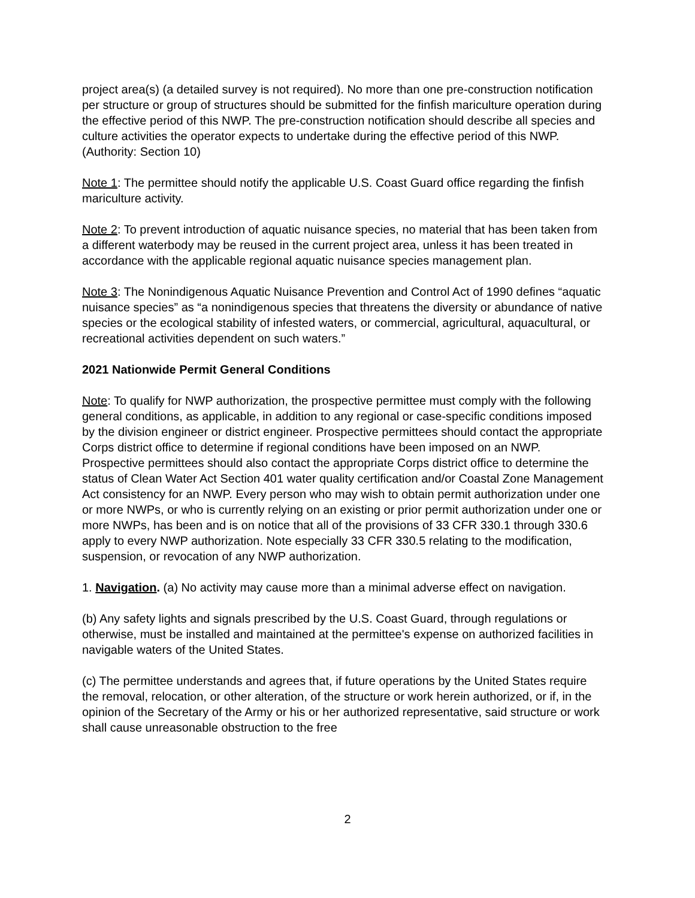project area(s) (a detailed survey is not required). No more than one pre-construction notification per structure or group of structures should be submitted for the finfish mariculture operation during the effective period of this NWP. The pre-construction notification should describe all species and culture activities the operator expects to undertake during the effective period of this NWP. (Authority: Section 10)
Note 1: The permittee should notify the applicable U.S. Coast Guard office regarding the finfish mariculture activity.
Note 2: To prevent introduction of aquatic nuisance species, no material that has been taken from a different waterbody may be reused in the current project area, unless it has been treated in accordance with the applicable regional aquatic nuisance species management plan.
Note 3: The Nonindigenous Aquatic Nuisance Prevention and Control Act of 1990 defines “aquatic nuisance species” as “a nonindigenous species that threatens the diversity or abundance of native species or the ecological stability of infested waters, or commercial, agricultural, aquacultural, or recreational activities dependent on such waters.”
2021 Nationwide Permit General Conditions
Note: To qualify for NWP authorization, the prospective permittee must comply with the following general conditions, as applicable, in addition to any regional or case-specific conditions imposed by the division engineer or district engineer. Prospective permittees should contact the appropriate Corps district office to determine if regional conditions have been imposed on an NWP. Prospective permittees should also contact the appropriate Corps district office to determine the status of Clean Water Act Section 401 water quality certification and/or Coastal Zone Management Act consistency for an NWP. Every person who may wish to obtain permit authorization under one or more NWPs, or who is currently relying on an existing or prior permit authorization under one or more NWPs, has been and is on notice that all of the provisions of 33 CFR 330.1 through 330.6 apply to every NWP authorization. Note especially 33 CFR 330.5 relating to the modification, suspension, or revocation of any NWP authorization.
1. Navigation. (a) No activity may cause more than a minimal adverse effect on navigation.
(b) Any safety lights and signals prescribed by the U.S. Coast Guard, through regulations or otherwise, must be installed and maintained at the permittee's expense on authorized facilities in navigable waters of the United States.
(c) The permittee understands and agrees that, if future operations by the United States require the removal, relocation, or other alteration, of the structure or work herein authorized, or if, in the opinion of the Secretary of the Army or his or her authorized representative, said structure or work shall cause unreasonable obstruction to the free
2